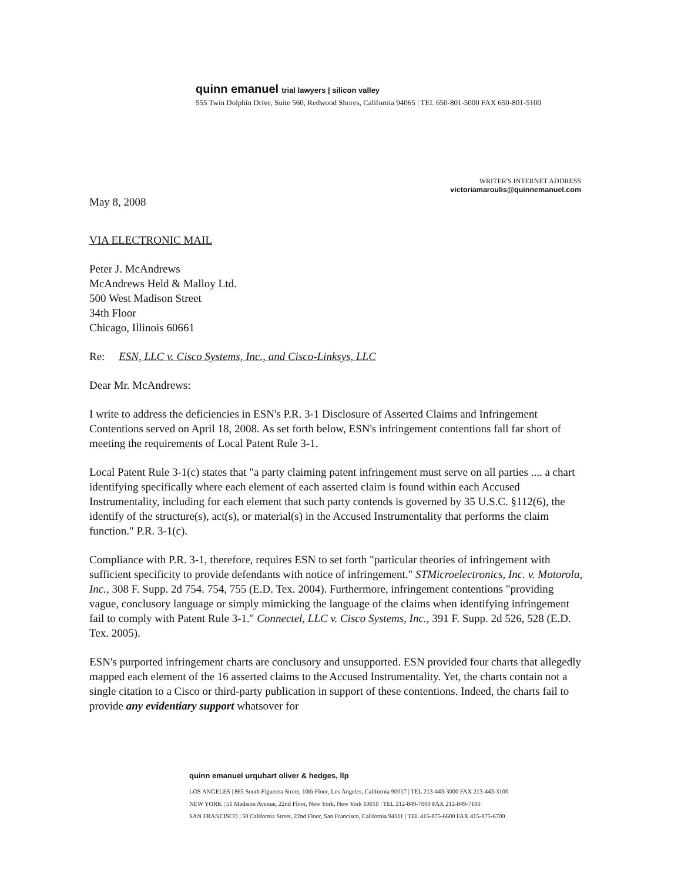quinn emanuel trial lawyers | silicon valley
555 Twin Dolphin Drive, Suite 560, Redwood Shores, California 94065 | TEL 650-801-5000 FAX 650-801-5100
WRITER'S INTERNET ADDRESS
victoriamaroulis@quinnemanuel.com
May 8, 2008
VIA ELECTRONIC MAIL
Peter J. McAndrews
McAndrews Held & Malloy Ltd.
500 West Madison Street
34th Floor
Chicago, Illinois 60661
Re: ESN, LLC v. Cisco Systems, Inc., and Cisco-Linksys, LLC
Dear Mr. McAndrews:
I write to address the deficiencies in ESN's P.R. 3-1 Disclosure of Asserted Claims and Infringement Contentions served on April 18, 2008. As set forth below, ESN's infringement contentions fall far short of meeting the requirements of Local Patent Rule 3-1.
Local Patent Rule 3-1(c) states that "a party claiming patent infringement must serve on all parties .... a chart identifying specifically where each element of each asserted claim is found within each Accused Instrumentality, including for each element that such party contends is governed by 35 U.S.C. §112(6), the identify of the structure(s), act(s), or material(s) in the Accused Instrumentality that performs the claim function." P.R. 3-1(c).
Compliance with P.R. 3-1, therefore, requires ESN to set forth "particular theories of infringement with sufficient specificity to provide defendants with notice of infringement." STMicroelectronics, Inc. v. Motorola, Inc., 308 F. Supp. 2d 754. 754, 755 (E.D. Tex. 2004). Furthermore, infringement contentions "providing vague, conclusory language or simply mimicking the language of the claims when identifying infringement fail to comply with Patent Rule 3-1." Connectel, LLC v. Cisco Systems, Inc., 391 F. Supp. 2d 526, 528 (E.D. Tex. 2005).
ESN's purported infringement charts are conclusory and unsupported. ESN provided four charts that allegedly mapped each element of the 16 asserted claims to the Accused Instrumentality. Yet, the charts contain not a single citation to a Cisco or third-party publication in support of these contentions. Indeed, the charts fail to provide any evidentiary support whatsover for
quinn emanuel urquhart oliver & hedges, llp
LOS ANGELES | 865 South Figueroa Street, 10th Floor, Los Angeles, California 90017 | TEL 213-443-3000 FAX 213-443-3100
NEW YORK | 51 Madison Avenue, 22nd Floor, New York, New York 10010 | TEL 212-849-7000 FAX 212-849-7100
SAN FRANCISCO | 50 California Street, 22nd Floor, San Francisco, California 94111 | TEL 415-875-6600 FAX 415-875-6700